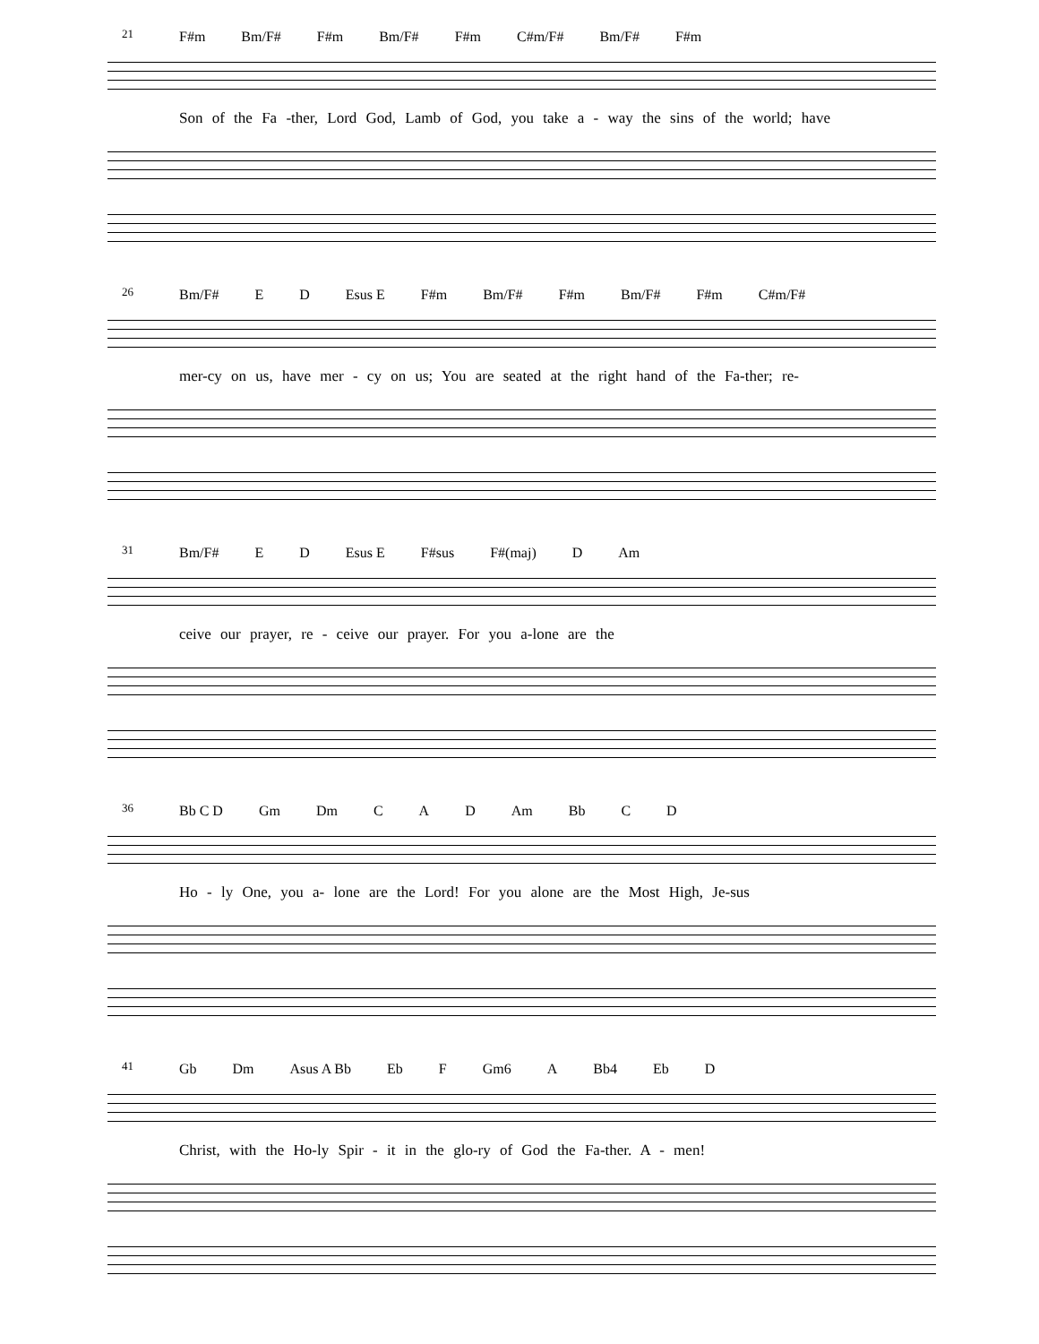21
F#m Bm/F# F#m Bm/F# F#m C#m/F# Bm/F# F#m
Son of the Fa -ther, Lord God, Lamb of God, you take a - way the sins of the world; have
26
Bm/F# E D Esus E F#m Bm/F# F#m Bm/F# F#m C#m/F#
mer-cy on us, have mer - cy on us; You are seated at the right hand of the Fa-ther; re-
31
Bm/F# E D Esus E F#sus F#(maj) D Am
ceive our prayer, re - ceive our prayer. For you a-lone are the
36
Bb C D Gm Dm C A D Am Bb C D
Ho - ly One, you a- lone are the Lord! For you alone are the Most High, Je-sus
41
Gb Dm Asus A Bb Eb F Gm6 A Bb4 Eb D
Christ, with the Ho-ly Spir - it in the glo-ry of God the Fa-ther. A - men!